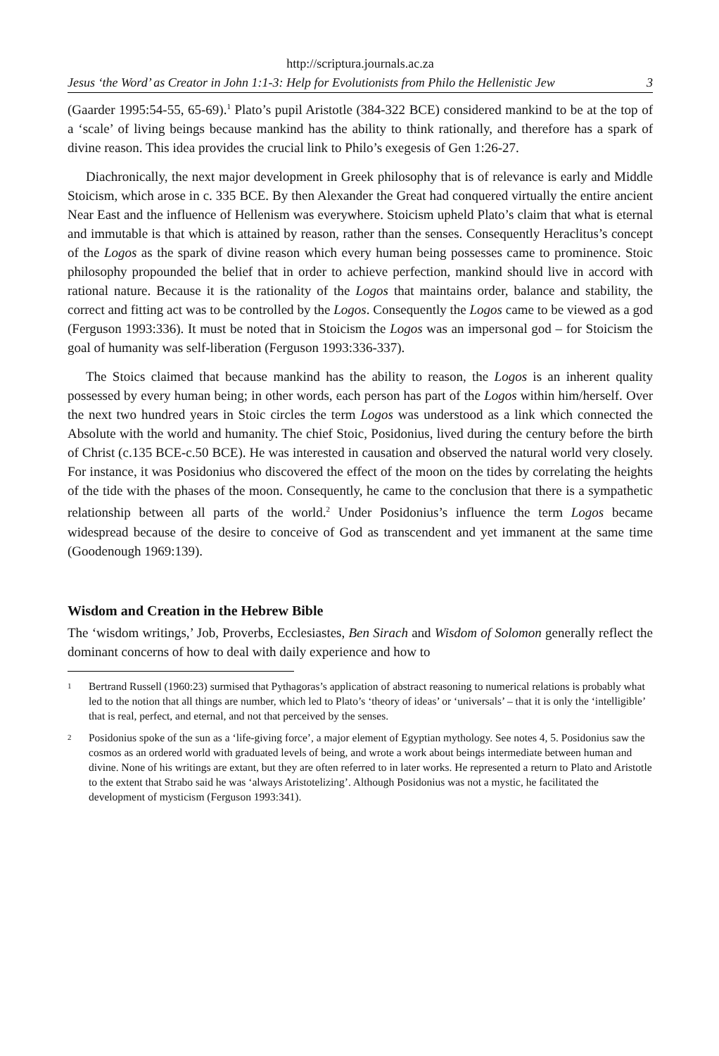http://scriptura.journals.ac.za
Jesus ‘the Word’ as Creator in John 1:1-3: Help for Evolutionists from Philo the Hellenistic Jew 3
(Gaarder 1995:54-55, 65-69).<sup>1</sup> Plato’s pupil Aristotle (384-322 BCE) considered mankind to be at the top of a ‘scale’ of living beings because mankind has the ability to think rationally, and therefore has a spark of divine reason. This idea provides the crucial link to Philo’s exegesis of Gen 1:26-27.
Diachronically, the next major development in Greek philosophy that is of relevance is early and Middle Stoicism, which arose in c. 335 BCE. By then Alexander the Great had conquered virtually the entire ancient Near East and the influence of Hellenism was everywhere. Stoicism upheld Plato’s claim that what is eternal and immutable is that which is attained by reason, rather than the senses. Consequently Heraclitus’s concept of the Logos as the spark of divine reason which every human being possesses came to prominence. Stoic philosophy propounded the belief that in order to achieve perfection, mankind should live in accord with rational nature. Because it is the rationality of the Logos that maintains order, balance and stability, the correct and fitting act was to be controlled by the Logos. Consequently the Logos came to be viewed as a god (Ferguson 1993:336). It must be noted that in Stoicism the Logos was an impersonal god – for Stoicism the goal of humanity was self-liberation (Ferguson 1993:336-337).
The Stoics claimed that because mankind has the ability to reason, the Logos is an inherent quality possessed by every human being; in other words, each person has part of the Logos within him/herself. Over the next two hundred years in Stoic circles the term Logos was understood as a link which connected the Absolute with the world and humanity. The chief Stoic, Posidonius, lived during the century before the birth of Christ (c.135 BCE-c.50 BCE). He was interested in causation and observed the natural world very closely. For instance, it was Posidonius who discovered the effect of the moon on the tides by correlating the heights of the tide with the phases of the moon. Consequently, he came to the conclusion that there is a sympathetic relationship between all parts of the world.<sup>2</sup> Under Posidonius’s influence the term Logos became widespread because of the desire to conceive of God as transcendent and yet immanent at the same time (Goodenough 1969:139).
Wisdom and Creation in the Hebrew Bible
The ‘wisdom writings,’ Job, Proverbs, Ecclesiastes, Ben Sirach and Wisdom of Solomon generally reflect the dominant concerns of how to deal with daily experience and how to
1
Bertrand Russell (1960:23) surmised that Pythagoras’s application of abstract reasoning to numerical relations is probably what led to the notion that all things are number, which led to Plato’s ‘theory of ideas’ or ‘universals’ – that it is only the ‘intelligible’ that is real, perfect, and eternal, and not that perceived by the senses.
2
Posidonius spoke of the sun as a ‘life-giving force’, a major element of Egyptian mythology. See notes 4, 5. Posidonius saw the cosmos as an ordered world with graduated levels of being, and wrote a work about beings intermediate between human and divine. None of his writings are extant, but they are often referred to in later works. He represented a return to Plato and Aristotle to the extent that Strabo said he was ‘always Aristotelizing’. Although Posidonius was not a mystic, he facilitated the development of mysticism (Ferguson 1993:341).